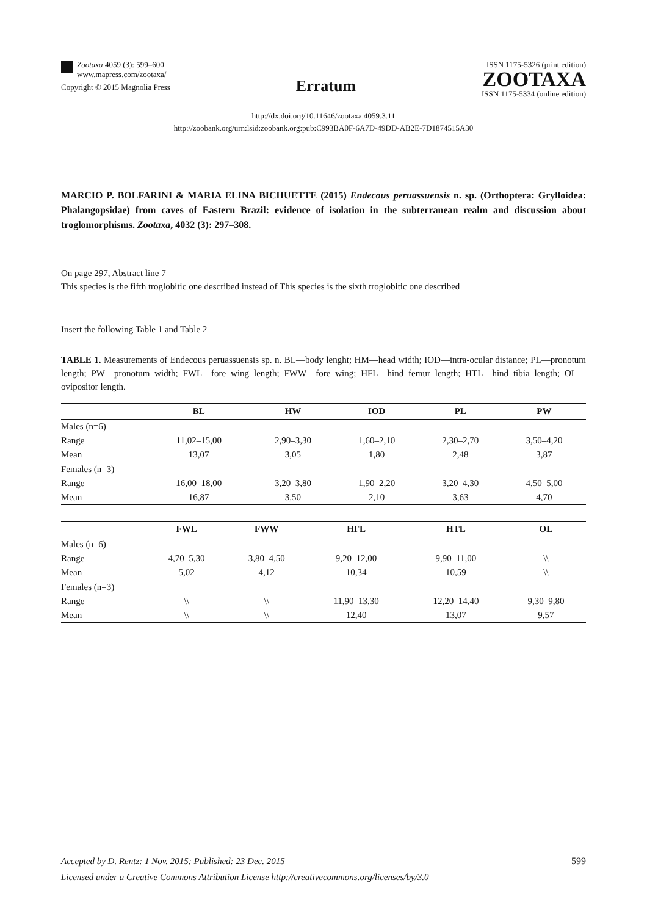Zootaxa 4059 (3): 599–600
www.mapress.com/zootaxa/
Copyright © 2015 Magnolia Press
Erratum
ISSN 1175-5326 (print edition)
ZOOTAXA
ISSN 1175-5334 (online edition)
http://dx.doi.org/10.11646/zootaxa.4059.3.11
http://zoobank.org/urn:lsid:zoobank.org:pub:C993BA0F-6A7D-49DD-AB2E-7D1874515A30
MARCIO P. BOLFARINI & MARIA ELINA BICHUETTE (2015) Endecous peruassuensis n. sp. (Orthoptera: Grylloidea: Phalangopsidae) from caves of Eastern Brazil: evidence of isolation in the subterranean realm and discussion about troglomorphisms. Zootaxa, 4032 (3): 297–308.
On page 297, Abstract line 7
This species is the fifth troglobitic one described instead of This species is the sixth troglobitic one described
Insert the following Table 1 and Table 2
TABLE 1. Measurements of Endecous peruassuensis sp. n. BL—body lenght; HM—head width; IOD—intra-ocular distance; PL—pronotum length; PW—pronotum width; FWL—fore wing length; FWW—fore wing; HFL—hind femur length; HTL—hind tibia length; OL—ovipositor length.
| | BL | HW | IOD | PL | PW |
| --- | --- | --- | --- | --- | --- |
| Males (n=6) | | | | | |
| Range | 11,02–15,00 | 2,90–3,30 | 1,60–2,10 | 2,30–2,70 | 3,50–4,20 |
| Mean | 13,07 | 3,05 | 1,80 | 2,48 | 3,87 |
| Females (n=3) | | | | | |
| Range | 16,00–18,00 | 3,20–3,80 | 1,90–2,20 | 3,20–4,30 | 4,50–5,00 |
| Mean | 16,87 | 3,50 | 2,10 | 3,63 | 4,70 |
| | FWL | FWW | HFL | HTL | OL |
| --- | --- | --- | --- | --- | --- |
| Males (n=6) | | | | | |
| Range | 4,70–5,30 | 3,80–4,50 | 9,20–12,00 | 9,90–11,00 | \\ |
| Mean | 5,02 | 4,12 | 10,34 | 10,59 | \\ |
| Females (n=3) | | | | | |
| Range | \\ | \\ | 11,90–13,30 | 12,20–14,40 | 9,30–9,80 |
| Mean | \\ | \\ | 12,40 | 13,07 | 9,57 |
Accepted by D. Rentz: 1 Nov. 2015; Published: 23 Dec. 2015 599
Licensed under a Creative Commons Attribution License http://creativecommons.org/licenses/by/3.0